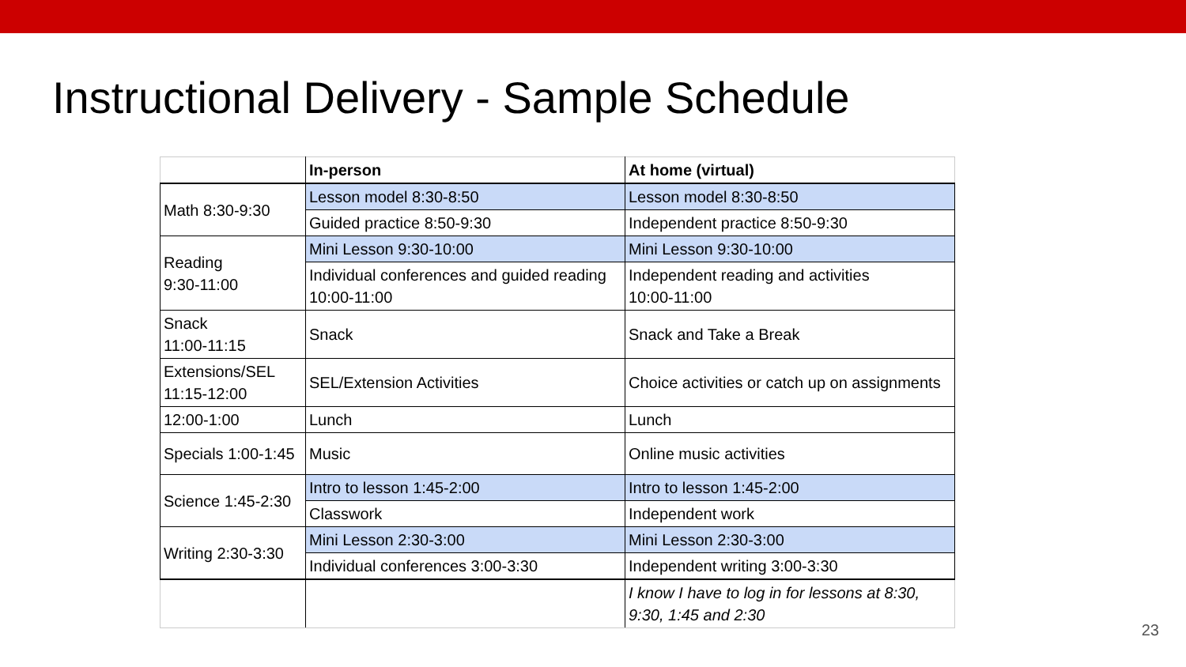Instructional Delivery - Sample Schedule
| | In-person | At home (virtual) |
| --- | --- | --- |
| Math 8:30-9:30 | Lesson model 8:30-8:50 | Lesson model 8:30-8:50 |
| | Guided practice 8:50-9:30 | Independent practice 8:50-9:30 |
| Reading 9:30-11:00 | Mini Lesson 9:30-10:00 | Mini Lesson 9:30-10:00 |
| | Individual conferences and guided reading 10:00-11:00 | Independent reading and activities 10:00-11:00 |
| Snack 11:00-11:15 | Snack | Snack and Take a Break |
| Extensions/SEL 11:15-12:00 | SEL/Extension Activities | Choice activities or catch up on assignments |
| 12:00-1:00 | Lunch | Lunch |
| Specials 1:00-1:45 | Music | Online music activities |
| Science 1:45-2:30 | Intro to lesson 1:45-2:00 | Intro to lesson 1:45-2:00 |
| | Classwork | Independent work |
| Writing 2:30-3:30 | Mini Lesson 2:30-3:00 | Mini Lesson 2:30-3:00 |
| | Individual conferences 3:00-3:30 | Independent writing 3:00-3:30 |
| | | I know I have to log in for lessons at 8:30, 9:30, 1:45 and 2:30 |
23